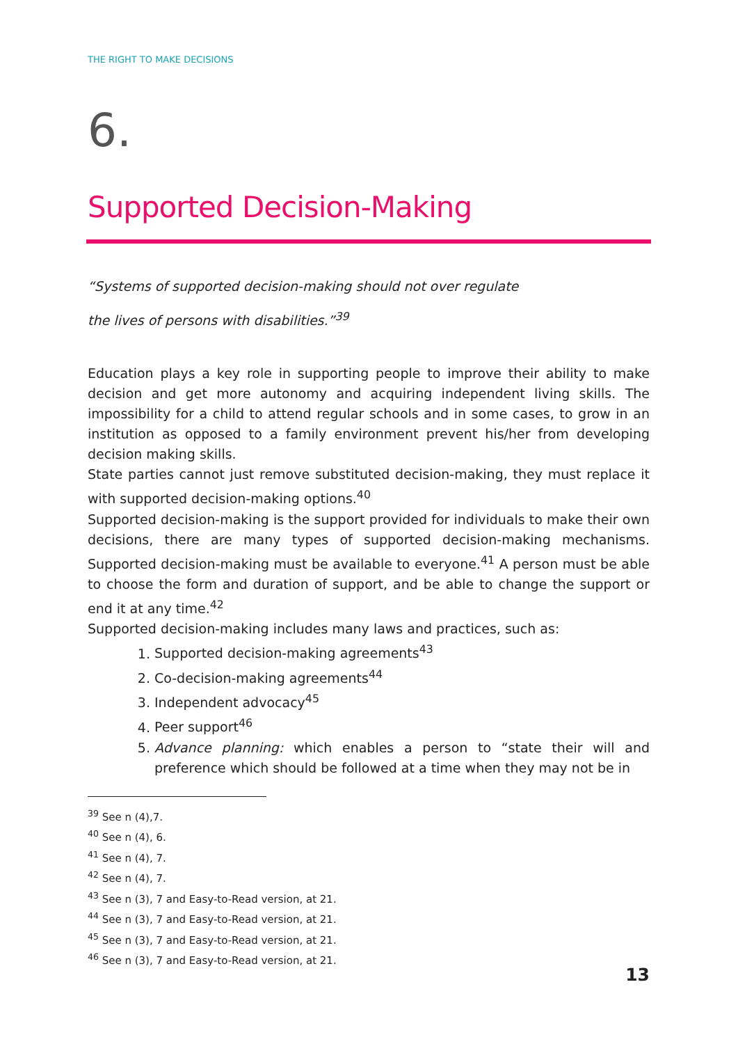THE RIGHT TO MAKE DECISIONS
6.
Supported Decision-Making
“Systems of supported decision-making should not over regulate
the lives of persons with disabilities.”<sup>39</sup>
Education plays a key role in supporting people to improve their ability to make decision and get more autonomy and acquiring independent living skills. The impossibility for a child to attend regular schools and in some cases, to grow in an institution as opposed to a family environment prevent his/her from developing decision making skills.
State parties cannot just remove substituted decision-making, they must replace it with supported decision-making options.<sup>40</sup>
Supported decision-making is the support provided for individuals to make their own decisions, there are many types of supported decision-making mechanisms. Supported decision-making must be available to everyone.<sup>41</sup> A person must be able to choose the form and duration of support, and be able to change the support or end it at any time.<sup>42</sup>
Supported decision-making includes many laws and practices, such as:
1. Supported decision-making agreements<sup>43</sup>
2. Co-decision-making agreements<sup>44</sup>
3. Independent advocacy<sup>45</sup>
4. Peer support<sup>46</sup>
5. Advance planning: which enables a person to “state their will and preference which should be followed at a time when they may not be in
<sup>39</sup> See n (4),7.
<sup>40</sup> See n (4), 6.
<sup>41</sup> See n (4), 7.
<sup>42</sup> See n (4), 7.
<sup>43</sup> See n (3), 7 and Easy-to-Read version, at 21.
<sup>44</sup> See n (3), 7 and Easy-to-Read version, at 21.
<sup>45</sup> See n (3), 7 and Easy-to-Read version, at 21.
<sup>46</sup> See n (3), 7 and Easy-to-Read version, at 21.
13